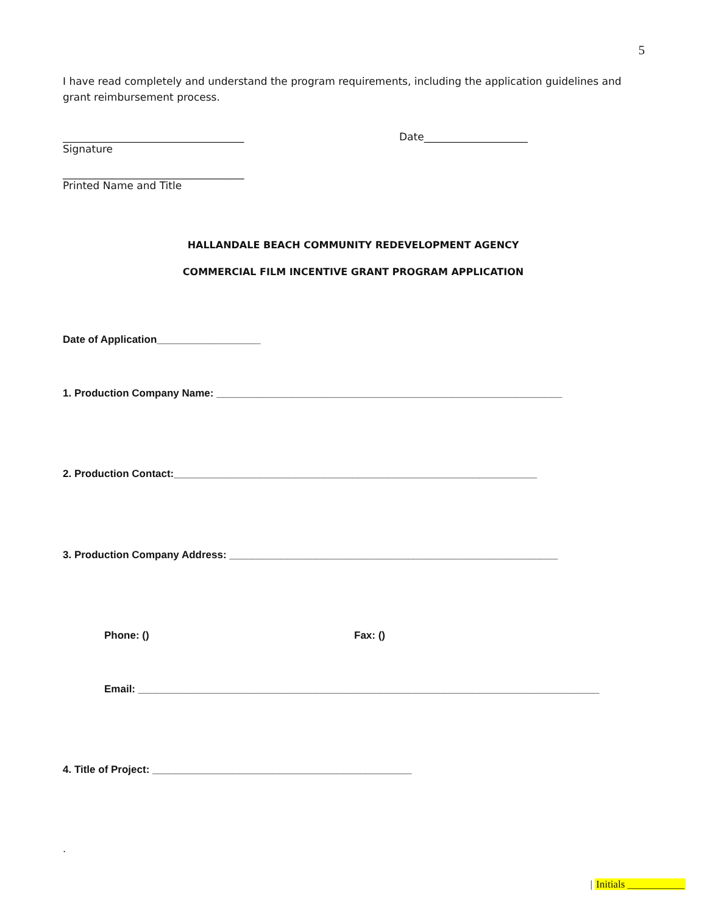5
I have read completely and understand the program requirements, including the application guidelines and grant reimbursement process.
___________________________________
Signature
Date____________________
___________________________________
Printed Name and Title
HALLANDALE BEACH COMMUNITY REDEVELOPMENT AGENCY
COMMERCIAL FILM INCENTIVE GRANT PROGRAM APPLICATION
Date of Application__________________
1. Production Company Name: ____________________________________________________________
2. Production Contact:_______________________________________________________________
3. Production Company Address: _________________________________________________________
Phone: () Fax: ()
Email: ________________________________________________________________________________
4. Title of Project: _____________________________________________
.
| Initials ___________